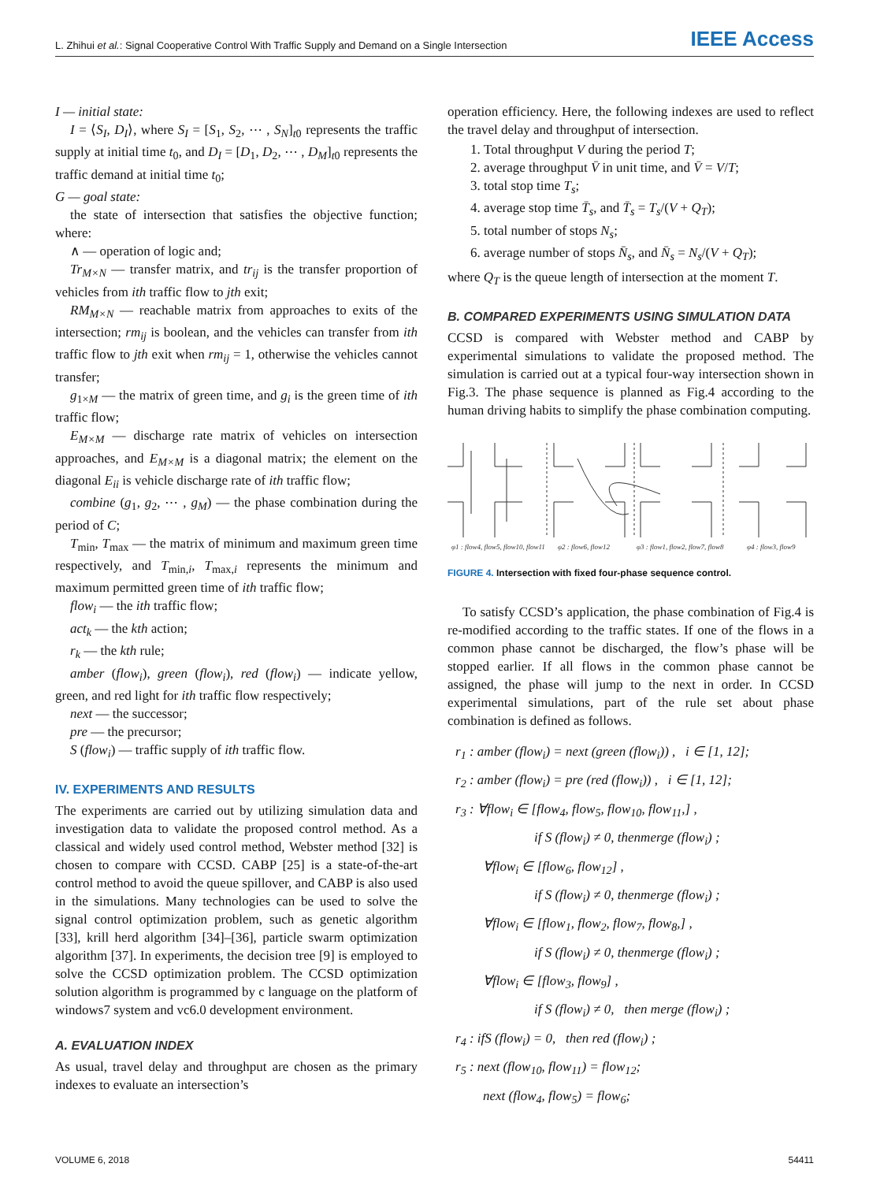L. Zhihui et al.: Signal Cooperative Control With Traffic Supply and Demand on a Single Intersection
IEEE Access
I — initial state:
I = ⟨S<sub>I</sub>, D<sub>I</sub>⟩, where S<sub>I</sub> = [S<sub>1</sub>, S<sub>2</sub>, ⋯ , S<sub>N</sub>]<sub>t0</sub> represents the traffic supply at initial time t<sub>0</sub>, and D<sub>I</sub> = [D<sub>1</sub>, D<sub>2</sub>, ⋯ , D<sub>M</sub>]<sub>t0</sub> represents the traffic demand at initial time t<sub>0</sub>;
G — goal state:
the state of intersection that satisfies the objective function; where:
∧ — operation of logic and;
Tr<sub>M×N</sub> — transfer matrix, and tr<sub>ij</sub> is the transfer proportion of vehicles from ith traffic flow to jth exit;
RM<sub>M×N</sub> — reachable matrix from approaches to exits of the intersection; rm<sub>ij</sub> is boolean, and the vehicles can transfer from ith traffic flow to jth exit when rm<sub>ij</sub> = 1, otherwise the vehicles cannot transfer;
g<sub>1×M</sub> — the matrix of green time, and g<sub>i</sub> is the green time of ith traffic flow;
E<sub>M×M</sub> — discharge rate matrix of vehicles on intersection approaches, and E<sub>M×M</sub> is a diagonal matrix; the element on the diagonal E<sub>ii</sub> is vehicle discharge rate of ith traffic flow;
combine (g<sub>1</sub>, g<sub>2</sub>, ⋯ , g<sub>M</sub>) — the phase combination during the period of C;
T<sub>min</sub>, T<sub>max</sub> — the matrix of minimum and maximum green time respectively, and T<sub>min,i</sub>, T<sub>max,i</sub> represents the minimum and maximum permitted green time of ith traffic flow;
flow<sub>i</sub> — the ith traffic flow;
act<sub>k</sub> — the kth action;
r<sub>k</sub> — the kth rule;
amber (flow<sub>i</sub>), green (flow<sub>i</sub>), red (flow<sub>i</sub>) — indicate yellow, green, and red light for ith traffic flow respectively;
next — the successor;
pre — the precursor;
S (flow<sub>i</sub>) — traffic supply of ith traffic flow.
IV. EXPERIMENTS AND RESULTS
The experiments are carried out by utilizing simulation data and investigation data to validate the proposed control method. As a classical and widely used control method, Webster method [32] is chosen to compare with CCSD. CABP [25] is a state-of-the-art control method to avoid the queue spillover, and CABP is also used in the simulations. Many technologies can be used to solve the signal control optimization problem, such as genetic algorithm [33], krill herd algorithm [34]–[36], particle swarm optimization algorithm [37]. In experiments, the decision tree [9] is employed to solve the CCSD optimization problem. The CCSD optimization solution algorithm is programmed by c language on the platform of windows7 system and vc6.0 development environment.
A. EVALUATION INDEX
As usual, travel delay and throughput are chosen as the primary indexes to evaluate an intersection’s
operation efficiency. Here, the following indexes are used to reflect the travel delay and throughput of intersection.
1. Total throughput V during the period T;
2. average throughput V̄ in unit time, and V̄ = V/T;
3. total stop time T<sub>s</sub>;
4. average stop time T̄<sub>s</sub>, and T̄<sub>s</sub> = T<sub>s</sub>/(V + Q<sub>T</sub>);
5. total number of stops N<sub>s</sub>;
6. average number of stops N̄<sub>s</sub>, and N̄<sub>s</sub> = N<sub>s</sub>/(V + Q<sub>T</sub>);
where Q<sub>T</sub> is the queue length of intersection at the moment T.
B. COMPARED EXPERIMENTS USING SIMULATION DATA
CCSD is compared with Webster method and CABP by experimental simulations to validate the proposed method. The simulation is carried out at a typical four-way intersection shown in Fig.3. The phase sequence is planned as Fig.4 according to the human driving habits to simplify the phase combination computing.
φ1 : flow4, flow5, flow10, flow11
φ2 : flow6, flow12
φ3 : flow1, flow2, flow7, flow8
φ4 : flow3, flow9
FIGURE 4. Intersection with fixed four-phase sequence control.
To satisfy CCSD’s application, the phase combination of Fig.4 is re-modified according to the traffic states. If one of the flows in a common phase cannot be discharged, the flow’s phase will be stopped earlier. If all flows in the common phase cannot be assigned, the phase will jump to the next in order. In CCSD experimental simulations, part of the rule set about phase combination is defined as follows.
r<sub>1</sub> : amber (flow<sub>i</sub>) = next (green (flow<sub>i</sub>)) , i ∈ [1, 12];
r<sub>2</sub> : amber (flow<sub>i</sub>) = pre (red (flow<sub>i</sub>)) , i ∈ [1, 12];
r<sub>3</sub> : ∀flow<sub>i</sub> ∈ [flow<sub>4</sub>, flow<sub>5</sub>, flow<sub>10</sub>, flow<sub>11</sub>,] ,
if S (flow<sub>i</sub>) ≠ 0, thenmerge (flow<sub>i</sub>) ;
∀flow<sub>i</sub> ∈ [flow<sub>6</sub>, flow<sub>12</sub>] ,
if S (flow<sub>i</sub>) ≠ 0, thenmerge (flow<sub>i</sub>) ;
∀flow<sub>i</sub> ∈ [flow<sub>1</sub>, flow<sub>2</sub>, flow<sub>7</sub>, flow<sub>8</sub>,] ,
if S (flow<sub>i</sub>) ≠ 0, thenmerge (flow<sub>i</sub>) ;
∀flow<sub>i</sub> ∈ [flow<sub>3</sub>, flow<sub>9</sub>] ,
if S (flow<sub>i</sub>) ≠ 0, then merge (flow<sub>i</sub>) ;
r<sub>4</sub> : ifS (flow<sub>i</sub>) = 0, then red (flow<sub>i</sub>) ;
r<sub>5</sub> : next (flow<sub>10</sub>, flow<sub>11</sub>) = flow<sub>12</sub>;
next (flow<sub>4</sub>, flow<sub>5</sub>) = flow<sub>6</sub>;
VOLUME 6, 2018 54411